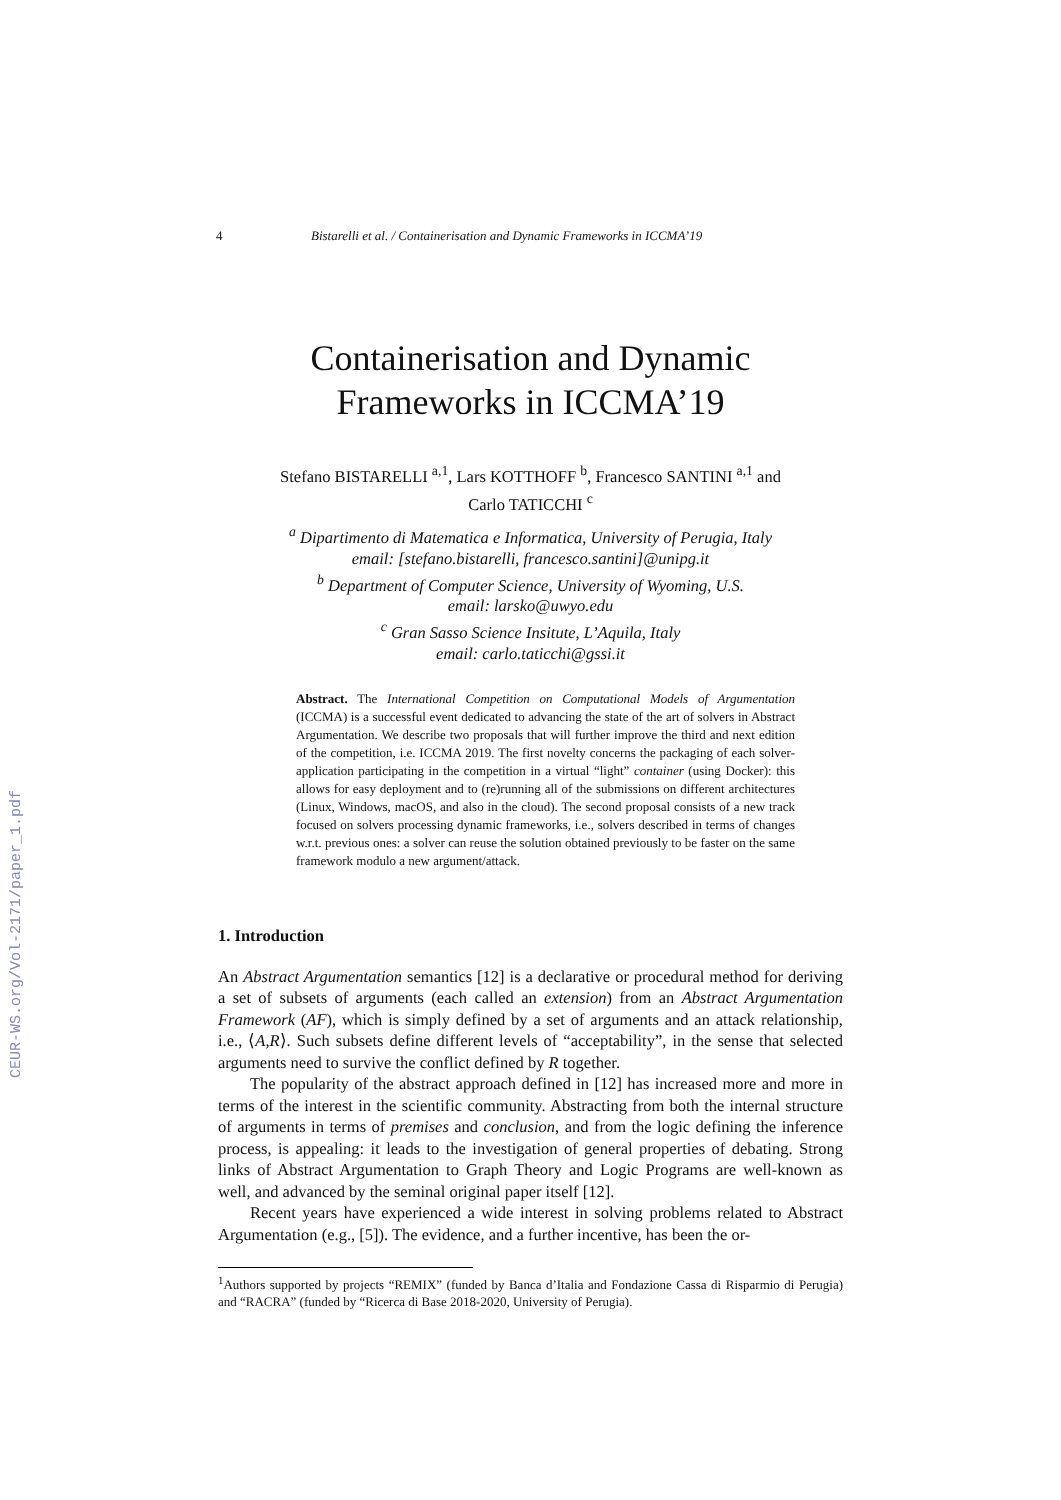CEUR-WS.org/Vol-2171/paper_1.pdf
4 Bistarelli et al. / Containerisation and Dynamic Frameworks in ICCMA’19
Containerisation and Dynamic
Frameworks in ICCMA’19
Stefano BISTARELLI <sup>a,1</sup>, Lars KOTTHOFF <sup>b</sup>, Francesco SANTINI <sup>a,1</sup> and
Carlo TATICCHI <sup>c</sup>
<sup>a</sup> Dipartimento di Matematica e Informatica, University of Perugia, Italy
email: [stefano.bistarelli, francesco.santini]@unipg.it
<sup>b</sup> Department of Computer Science, University of Wyoming, U.S.
email: larsko@uwyo.edu
<sup>c</sup> Gran Sasso Science Insitute, L’Aquila, Italy
email: carlo.taticchi@gssi.it
Abstract. The International Competition on Computational Models of Argumentation (ICCMA) is a successful event dedicated to advancing the state of the art of solvers in Abstract Argumentation. We describe two proposals that will further improve the third and next edition of the competition, i.e. ICCMA 2019. The first novelty concerns the packaging of each solver-application participating in the competition in a virtual “light” container (using Docker): this allows for easy deployment and to (re)running all of the submissions on different architectures (Linux, Windows, macOS, and also in the cloud). The second proposal consists of a new track focused on solvers processing dynamic frameworks, i.e., solvers described in terms of changes w.r.t. previous ones: a solver can reuse the solution obtained previously to be faster on the same framework modulo a new argument/attack.
1. Introduction
An Abstract Argumentation semantics [12] is a declarative or procedural method for deriving a set of subsets of arguments (each called an extension) from an Abstract Argumentation Framework (AF), which is simply defined by a set of arguments and an attack relationship, i.e., ⟨A,R⟩. Such subsets define different levels of “acceptability”, in the sense that selected arguments need to survive the conflict defined by R together.
The popularity of the abstract approach defined in [12] has increased more and more in terms of the interest in the scientific community. Abstracting from both the internal structure of arguments in terms of premises and conclusion, and from the logic defining the inference process, is appealing: it leads to the investigation of general properties of debating. Strong links of Abstract Argumentation to Graph Theory and Logic Programs are well-known as well, and advanced by the seminal original paper itself [12].
Recent years have experienced a wide interest in solving problems related to Abstract Argumentation (e.g., [5]). The evidence, and a further incentive, has been the or-
<sup>1</sup> Authors supported by projects “REMIX” (funded by Banca d’Italia and Fondazione Cassa di Risparmio di Perugia) and “RACRA” (funded by “Ricerca di Base 2018-2020, University of Perugia).